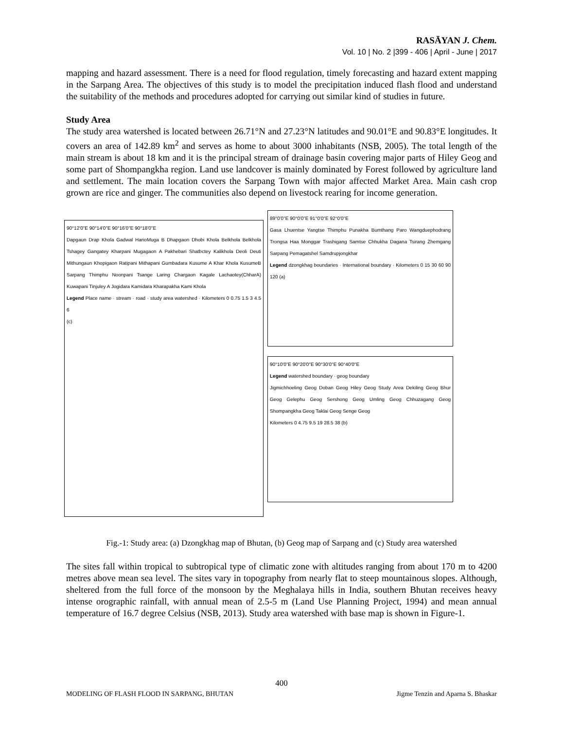RASĀYAN J. Chem.
Vol. 10 | No. 2 |399 - 406 | April - June | 2017
mapping and hazard assessment. There is a need for flood regulation, timely forecasting and hazard extent mapping in the Sarpang Area. The objectives of this study is to model the precipitation induced flash flood and understand the suitability of the methods and procedures adopted for carrying out similar kind of studies in future.
Study Area
The study area watershed is located between 26.71°N and 27.23°N latitudes and 90.01°E and 90.83°E longitudes. It covers an area of 142.89 km<sup>2</sup> and serves as home to about 3000 inhabitants (NSB, 2005). The total length of the main stream is about 18 km and it is the principal stream of drainage basin covering major parts of Hiley Geog and some part of Shompangkha region. Land use landcover is mainly dominated by Forest followed by agriculture land and settlement. The main location covers the Sarpang Town with major affected Market Area. Main cash crop grown are rice and ginger. The communities also depend on livestock rearing for income generation.
90°12'0"E 90°14'0"E 90°16'0"E 90°18'0"E
Dapgaun Drap Khola Gadwal HarioMuga B Dhapgaon Dhobi Khola Belkhola Belkhola Tshagey Gangatey Kharpani Mugagaon A Pakhebari Shatbctey Kalikhola Deoli Deuti Mithungaun Khopigaon Ratipani Mithapani Gumbadara Kusume A Khar Khola KusumeB Sarpang Thimphu Noonpani Tsange Laring Chargaon Kagale Lachaotey(ChharA) Kuwapani Tinjuley A Jogidara Kamidara Kharapakha Kami Khola
Legend Place name · stream · road · study area watershed · Kilometers 0 0.75 1.5 3 4.5 6
(c)
89°0'0"E 90°0'0"E 91°0'0"E 92°0'0"E
Gasa Lhuentse Yangtse Thimphu Punakha Bumthang Paro Wangduephodrang Trongsa Haa Monggar Trashigang Samtse Chhukha Dagana Tsirang Zhemgang Sarpang Pemagatshel Samdrupjongkhar
Legend dzongkhag boundaries · International boundary · Kilometers 0 15 30 60 90 120 (a)
90°10'0"E 90°20'0"E 90°30'0"E 90°40'0"E
Legend watershed boundary · geog boundary
Jigmichhoeling Geog Doban Geog Hiley Geog Study Area Dekiling Geog Bhur Geog Gelephu Geog Sershong Geog Umling Geog Chhuzagang Geog Shompangkha Geog Taklai Geog Senge Geog
Kilometers 0 4.75 9.5 19 28.5 38 (b)
Fig.-1: Study area: (a) Dzongkhag map of Bhutan, (b) Geog map of Sarpang and (c) Study area watershed
The sites fall within tropical to subtropical type of climatic zone with altitudes ranging from about 170 m to 4200 metres above mean sea level. The sites vary in topography from nearly flat to steep mountainous slopes. Although, sheltered from the full force of the monsoon by the Meghalaya hills in India, southern Bhutan receives heavy intense orographic rainfall, with annual mean of 2.5-5 m (Land Use Planning Project, 1994) and mean annual temperature of 16.7 degree Celsius (NSB, 2013). Study area watershed with base map is shown in Figure-1.
400
MODELING OF FLASH FLOOD IN SARPANG, BHUTAN Jigme Tenzin and Aparna S. Bhaskar